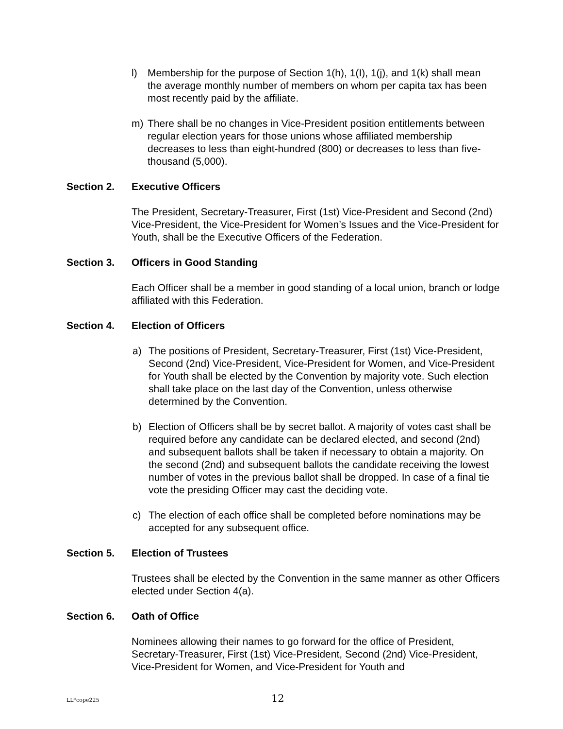l) Membership for the purpose of Section 1(h), 1(I), 1(j), and 1(k) shall mean the average monthly number of members on whom per capita tax has been most recently paid by the affiliate.
m) There shall be no changes in Vice-President position entitlements between regular election years for those unions whose affiliated membership decreases to less than eight-hundred (800) or decreases to less than five-thousand (5,000).
Section 2. Executive Officers
The President, Secretary-Treasurer, First (1st) Vice-President and Second (2nd) Vice-President, the Vice-President for Women’s Issues and the Vice-President for Youth, shall be the Executive Officers of the Federation.
Section 3. Officers in Good Standing
Each Officer shall be a member in good standing of a local union, branch or lodge affiliated with this Federation.
Section 4. Election of Officers
a) The positions of President, Secretary-Treasurer, First (1st) Vice-President, Second (2nd) Vice-President, Vice-President for Women, and Vice-President for Youth shall be elected by the Convention by majority vote. Such election shall take place on the last day of the Convention, unless otherwise determined by the Convention.
b) Election of Officers shall be by secret ballot. A majority of votes cast shall be required before any candidate can be declared elected, and second (2nd) and subsequent ballots shall be taken if necessary to obtain a majority. On the second (2nd) and subsequent ballots the candidate receiving the lowest number of votes in the previous ballot shall be dropped. In case of a final tie vote the presiding Officer may cast the deciding vote.
c) The election of each office shall be completed before nominations may be accepted for any subsequent office.
Section 5. Election of Trustees
Trustees shall be elected by the Convention in the same manner as other Officers elected under Section 4(a).
Section 6. Oath of Office
Nominees allowing their names to go forward for the office of President, Secretary-Treasurer, First (1st) Vice-President, Second (2nd) Vice-President, Vice-President for Women, and Vice-President for Youth and
LL*cope225 12